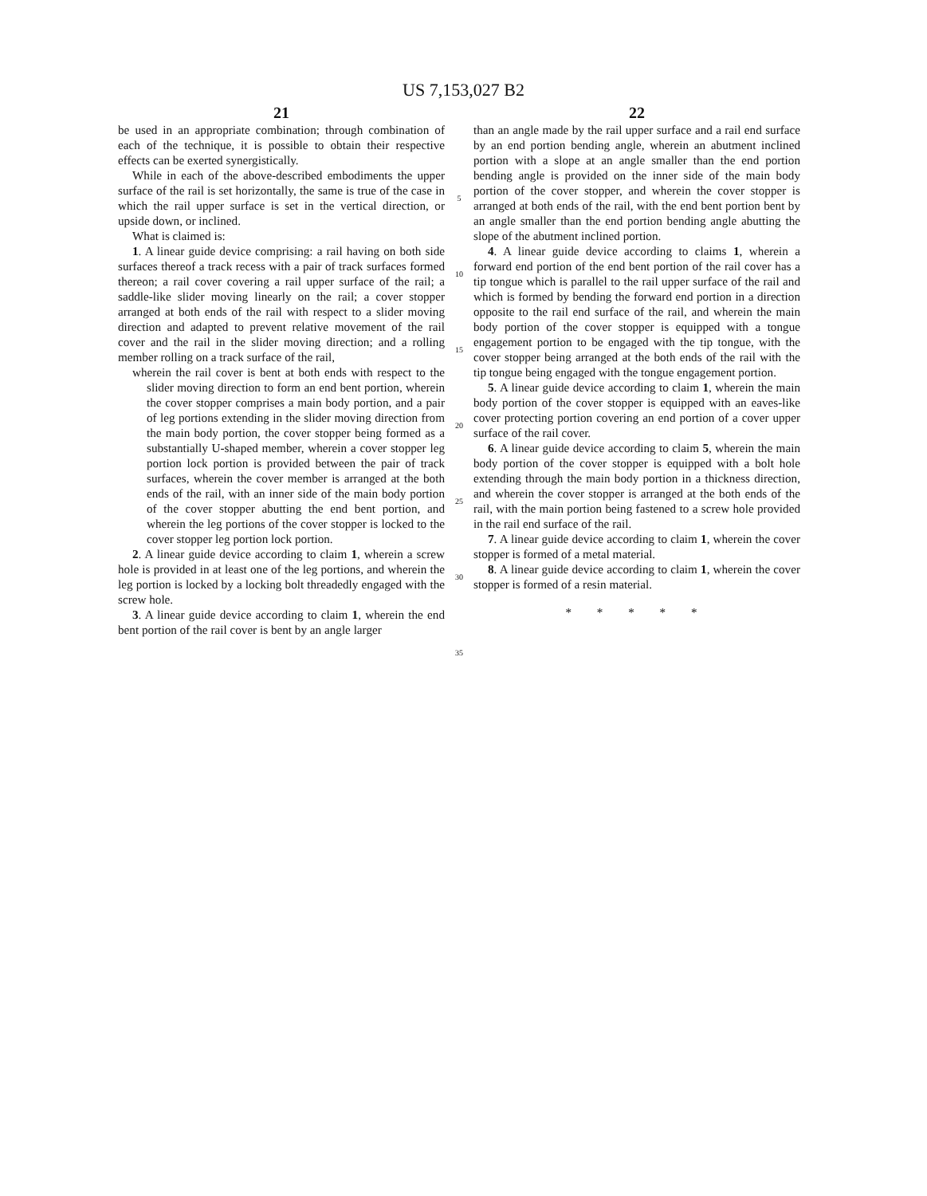US 7,153,027 B2
21
be used in an appropriate combination; through combination of each of the technique, it is possible to obtain their respective effects can be exerted synergistically.
While in each of the above-described embodiments the upper surface of the rail is set horizontally, the same is true of the case in which the rail upper surface is set in the vertical direction, or upside down, or inclined.
What is claimed is:
1. A linear guide device comprising: a rail having on both side surfaces thereof a track recess with a pair of track surfaces formed thereon; a rail cover covering a rail upper surface of the rail; a saddle-like slider moving linearly on the rail; a cover stopper arranged at both ends of the rail with respect to a slider moving direction and adapted to prevent relative movement of the rail cover and the rail in the slider moving direction; and a rolling member rolling on a track surface of the rail,
wherein the rail cover is bent at both ends with respect to the slider moving direction to form an end bent portion, wherein the cover stopper comprises a main body portion, and a pair of leg portions extending in the slider moving direction from the main body portion, the cover stopper being formed as a substantially U-shaped member, wherein a cover stopper leg portion lock portion is provided between the pair of track surfaces, wherein the cover member is arranged at the both ends of the rail, with an inner side of the main body portion of the cover stopper abutting the end bent portion, and wherein the leg portions of the cover stopper is locked to the cover stopper leg portion lock portion.
2. A linear guide device according to claim 1, wherein a screw hole is provided in at least one of the leg portions, and wherein the leg portion is locked by a locking bolt threadedly engaged with the screw hole.
3. A linear guide device according to claim 1, wherein the end bent portion of the rail cover is bent by an angle larger
5
10
15
20
25
30
35
22
than an angle made by the rail upper surface and a rail end surface by an end portion bending angle, wherein an abutment inclined portion with a slope at an angle smaller than the end portion bending angle is provided on the inner side of the main body portion of the cover stopper, and wherein the cover stopper is arranged at both ends of the rail, with the end bent portion bent by an angle smaller than the end portion bending angle abutting the slope of the abutment inclined portion.
4. A linear guide device according to claims 1, wherein a forward end portion of the end bent portion of the rail cover has a tip tongue which is parallel to the rail upper surface of the rail and which is formed by bending the forward end portion in a direction opposite to the rail end surface of the rail, and wherein the main body portion of the cover stopper is equipped with a tongue engagement portion to be engaged with the tip tongue, with the cover stopper being arranged at the both ends of the rail with the tip tongue being engaged with the tongue engagement portion.
5. A linear guide device according to claim 1, wherein the main body portion of the cover stopper is equipped with an eaves-like cover protecting portion covering an end portion of a cover upper surface of the rail cover.
6. A linear guide device according to claim 5, wherein the main body portion of the cover stopper is equipped with a bolt hole extending through the main body portion in a thickness direction, and wherein the cover stopper is arranged at the both ends of the rail, with the main portion being fastened to a screw hole provided in the rail end surface of the rail.
7. A linear guide device according to claim 1, wherein the cover stopper is formed of a metal material.
8. A linear guide device according to claim 1, wherein the cover stopper is formed of a resin material.
* * * * *